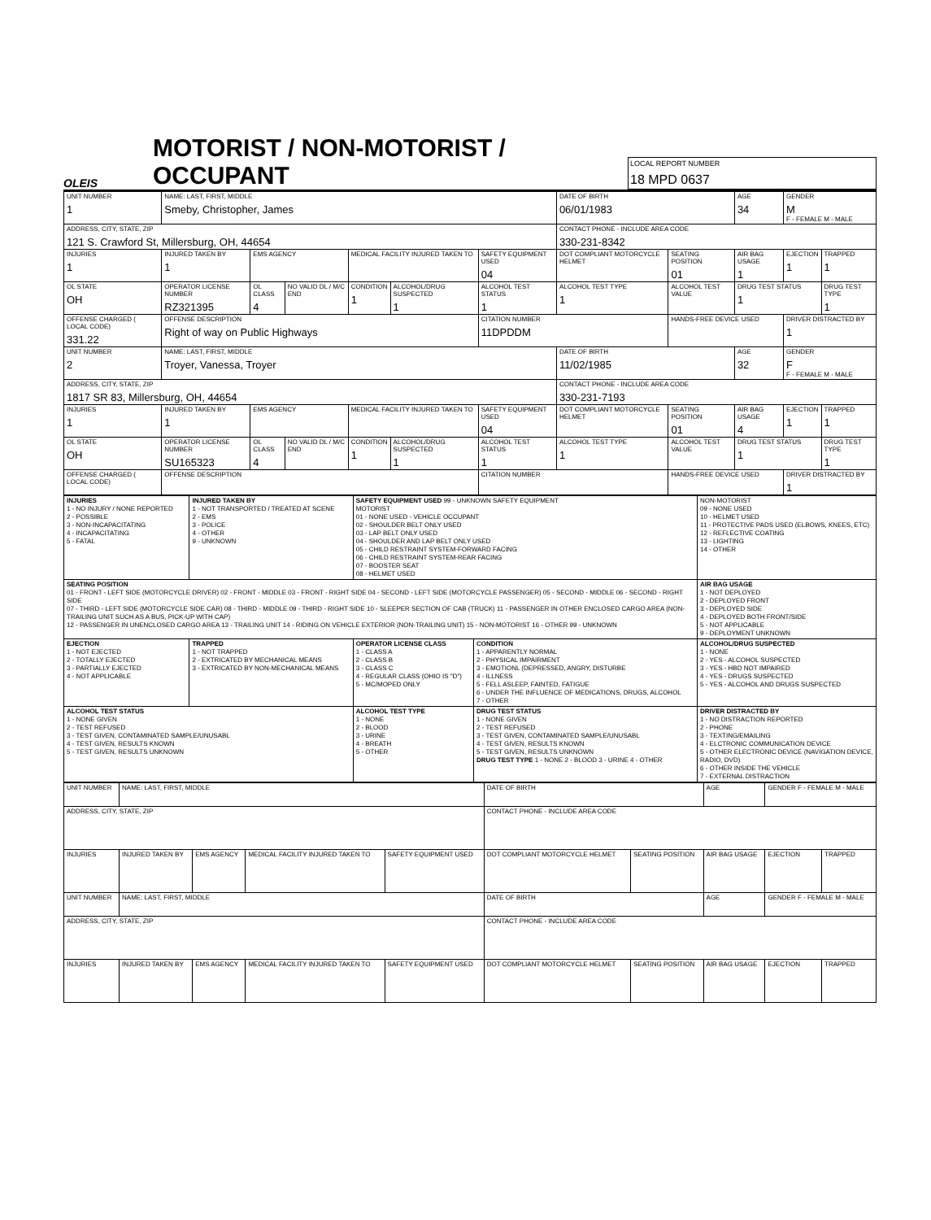OLEIS
MOTORIST / NON-MOTORIST / OCCUPANT
LOCAL REPORT NUMBER
18 MPD 0637
| UNIT NUMBER 1 | NAME: LAST, FIRST, MIDDLE Smeby, Christopher, James | | | | | | DATE OF BIRTH 06/01/1983 | | AGE 34 | GENDER M F - FEMALE M - MALE | |
| ADDRESS, CITY, STATE, ZIP 121 S. Crawford St, Millersburg, OH, 44654 | | | | | | | CONTACT PHONE - INCLUDE AREA CODE 330-231-8342 | | | | |
| INJURIES 1 | INJURED TAKEN BY 1 | EMS AGENCY | | MEDICAL FACILITY INJURED TAKEN TO | | SAFETY EQUIPMENT USED 04 | DOT COMPLIANT MOTORCYCLE HELMET | SEATING POSITION 01 | AIR BAG USAGE 1 | EJECTION 1 | TRAPPED 1 |
| OL STATE OH | OPERATOR LICENSE NUMBER RZ321395 | OL CLASS 4 | NO VALID DL / M/C END | CONDITION 1 | ALCOHOL/DRUG SUSPECTED 1 | ALCOHOL TEST STATUS 1 | ALCOHOL TEST TYPE 1 | ALCOHOL TEST VALUE | DRUG TEST STATUS 1 | | DRUG TEST TYPE 1 |
| OFFENSE CHARGED ( LOCAL CODE) 331.22 | OFFENSE DESCRIPTION Right of way on Public Highways | | | | | CITATION NUMBER 11DPDDM | | HANDS-FREE DEVICE USED | | DRIVER DISTRACTED BY 1 | |
| UNIT NUMBER 2 | NAME: LAST, FIRST, MIDDLE Troyer, Vanessa, Troyer | | | | | | DATE OF BIRTH 11/02/1985 | | AGE 32 | GENDER F F - FEMALE M - MALE | |
| ADDRESS, CITY, STATE, ZIP 1817 SR 83, Millersburg, OH, 44654 | | | | | | | CONTACT PHONE - INCLUDE AREA CODE 330-231-7193 | | | | |
| INJURIES 1 | INJURED TAKEN BY 1 | EMS AGENCY | | MEDICAL FACILITY INJURED TAKEN TO | | SAFETY EQUIPMENT USED 04 | DOT COMPLIANT MOTORCYCLE HELMET | SEATING POSITION 01 | AIR BAG USAGE 4 | EJECTION 1 | TRAPPED 1 |
| OL STATE OH | OPERATOR LICENSE NUMBER SU165323 | OL CLASS 4 | NO VALID DL / M/C END | CONDITION 1 | ALCOHOL/DRUG SUSPECTED 1 | ALCOHOL TEST STATUS 1 | ALCOHOL TEST TYPE 1 | ALCOHOL TEST VALUE | DRUG TEST STATUS 1 | | DRUG TEST TYPE 1 |
| OFFENSE CHARGED ( LOCAL CODE) | OFFENSE DESCRIPTION | | | | | CITATION NUMBER | | HANDS-FREE DEVICE USED | | DRIVER DISTRACTED BY 1 | |
| INJURIES 1 - NO INJURY / NONE REPORTED 2 - POSSIBLE 3 - NON-INCAPACITATING 4 - INCAPACITATING 5 - FATAL | INJURED TAKEN BY 1 - NOT TRANSPORTED / TREATED AT SCENE 2 - EMS 3 - POLICE 4 - OTHER 9 - UNKNOWN | SAFETY EQUIPMENT USED 99 - UNKNOWN SAFETY EQUIPMENT MOTORIST 01 - NONE USED - VEHICLE OCCUPANT 02 - SHOULDER BELT ONLY USED 03 - LAP BELT ONLY USED 04 - SHOULDER AND LAP BELT ONLY USED 05 - CHILD RESTRAINT SYSTEM-FORWARD FACING 06 - CHILD RESTRAINT SYSTEM-REAR FACING 07 - BOOSTER SEAT 08 - HELMET USED | | NON-MOTORIST 09 - NONE USED 10 - HELMET USED 11 - PROTECTIVE PADS USED (ELBOWS, KNEES, ETC) 12 - REFLECTIVE COATING 13 - LIGHTING 14 - OTHER |
| SEATING POSITION 01 - FRONT - LEFT SIDE (MOTORCYCLE DRIVER) 02 - FRONT - MIDDLE 03 - FRONT - RIGHT SIDE 04 - SECOND - LEFT SIDE (MOTORCYCLE PASSENGER) 05 - SECOND - MIDDLE 06 - SECOND - RIGHT SIDE 07 - THIRD - LEFT SIDE (MOTORCYCLE SIDE CAR) 08 - THIRD - MIDDLE 09 - THIRD - RIGHT SIDE 10 - SLEEPER SECTION OF CAB (TRUCK) 11 - PASSENGER IN OTHER ENCLOSED CARGO AREA (NON-TRAILING UNIT SUCH AS A BUS, PICK-UP WITH CAP) 12 - PASSENGER IN UNENCLOSED CARGO AREA 13 - TRAILING UNIT 14 - RIDING ON VEHICLE EXTERIOR (NON-TRAILING UNIT) 15 - NON-MOTORIST 16 - OTHER 99 - UNKNOWN | | | | AIR BAG USAGE 1 - NOT DEPLOYED 2 - DEPLOYED FRONT 3 - DEPLOYED SIDE 4 - DEPLOYED BOTH FRONT/SIDE 5 - NOT APPLICABLE 9 - DEPLOYMENT UNKNOWN |
| EJECTION 1 - NOT EJECTED 2 - TOTALLY EJECTED 3 - PARTIALLY EJECTED 4 - NOT APPLICABLE | TRAPPED 1 - NOT TRAPPED 2 - EXTRICATED BY MECHANICAL MEANS 3 - EXTRICATED BY NON-MECHANICAL MEANS | OPERATOR LICENSE CLASS 1 - CLASS A 2 - CLASS B 3 - CLASS C 4 - REGULAR CLASS (OHIO IS "D") 5 - MC/MOPED ONLY | CONDITION 1 - APPARENTLY NORMAL 2 - PHYSICAL IMPAIRMENT 3 - EMOTIONL (DEPRESSED, ANGRY, DISTURBE 4 - ILLNESS 5 - FELL ASLEEP, FAINTED, FATIGUE 6 - UNDER THE INFLUENCE OF MEDICATIONS, DRUGS, ALCOHOL 7 - OTHER | ALCOHOL/DRUG SUSPECTED 1 - NONE 2 - YES - ALCOHOL SUSPECTED 3 - YES - HBD NOT IMPAIRED 4 - YES - DRUGS SUSPECTED 5 - YES - ALCOHOL AND DRUGS SUSPECTED |
| ALCOHOL TEST STATUS 1 - NONE GIVEN 2 - TEST REFUSED 3 - TEST GIVEN, CONTAMINATED SAMPLE/UNUSABL 4 - TEST GIVEN, RESULTS KNOWN 5 - TEST GIVEN, RESULTS UNKNOWN | | ALCOHOL TEST TYPE 1 - NONE 2 - BLOOD 3 - URINE 4 - BREATH 5 - OTHER | DRUG TEST STATUS 1 - NONE GIVEN 2 - TEST REFUSED 3 - TEST GIVEN, CONTAMINATED SAMPLE/UNUSABL 4 - TEST GIVEN, RESULTS KNOWN 5 - TEST GIVEN, RESULTS UNKNOWN DRUG TEST TYPE 1 - NONE 2 - BLOOD 3 - URINE 4 - OTHER | DRIVER DISTRACTED BY 1 - NO DISTRACTION REPORTED 2 - PHONE 3 - TEXTING/EMAILING 4 - ELCTRONIC COMMUNICATION DEVICE 5 - OTHER ELECTRONIC DEVICE (NAVIGATION DEVICE, RADIO, DVD) 6 - OTHER INSIDE THE VEHICLE 7 - EXTERNAL DISTRACTION |
| UNIT NUMBER | NAME: LAST, FIRST, MIDDLE | | | | DATE OF BIRTH | | AGE | GENDER F - FEMALE M - MALE | |
| ADDRESS, CITY, STATE, ZIP | | | | | CONTACT PHONE - INCLUDE AREA CODE | | | | |
| INJURIES | INJURED TAKEN BY | EMS AGENCY | MEDICAL FACILITY INJURED TAKEN TO | SAFETY EQUIPMENT USED | DOT COMPLIANT MOTORCYCLE HELMET | SEATING POSITION | AIR BAG USAGE | EJECTION | TRAPPED |
| UNIT NUMBER | NAME: LAST, FIRST, MIDDLE | | | | DATE OF BIRTH | | AGE | GENDER F - FEMALE M - MALE | |
| ADDRESS, CITY, STATE, ZIP | | | | | CONTACT PHONE - INCLUDE AREA CODE | | | | |
| INJURIES | INJURED TAKEN BY | EMS AGENCY | MEDICAL FACILITY INJURED TAKEN TO | SAFETY EQUIPMENT USED | DOT COMPLIANT MOTORCYCLE HELMET | SEATING POSITION | AIR BAG USAGE | EJECTION | TRAPPED |